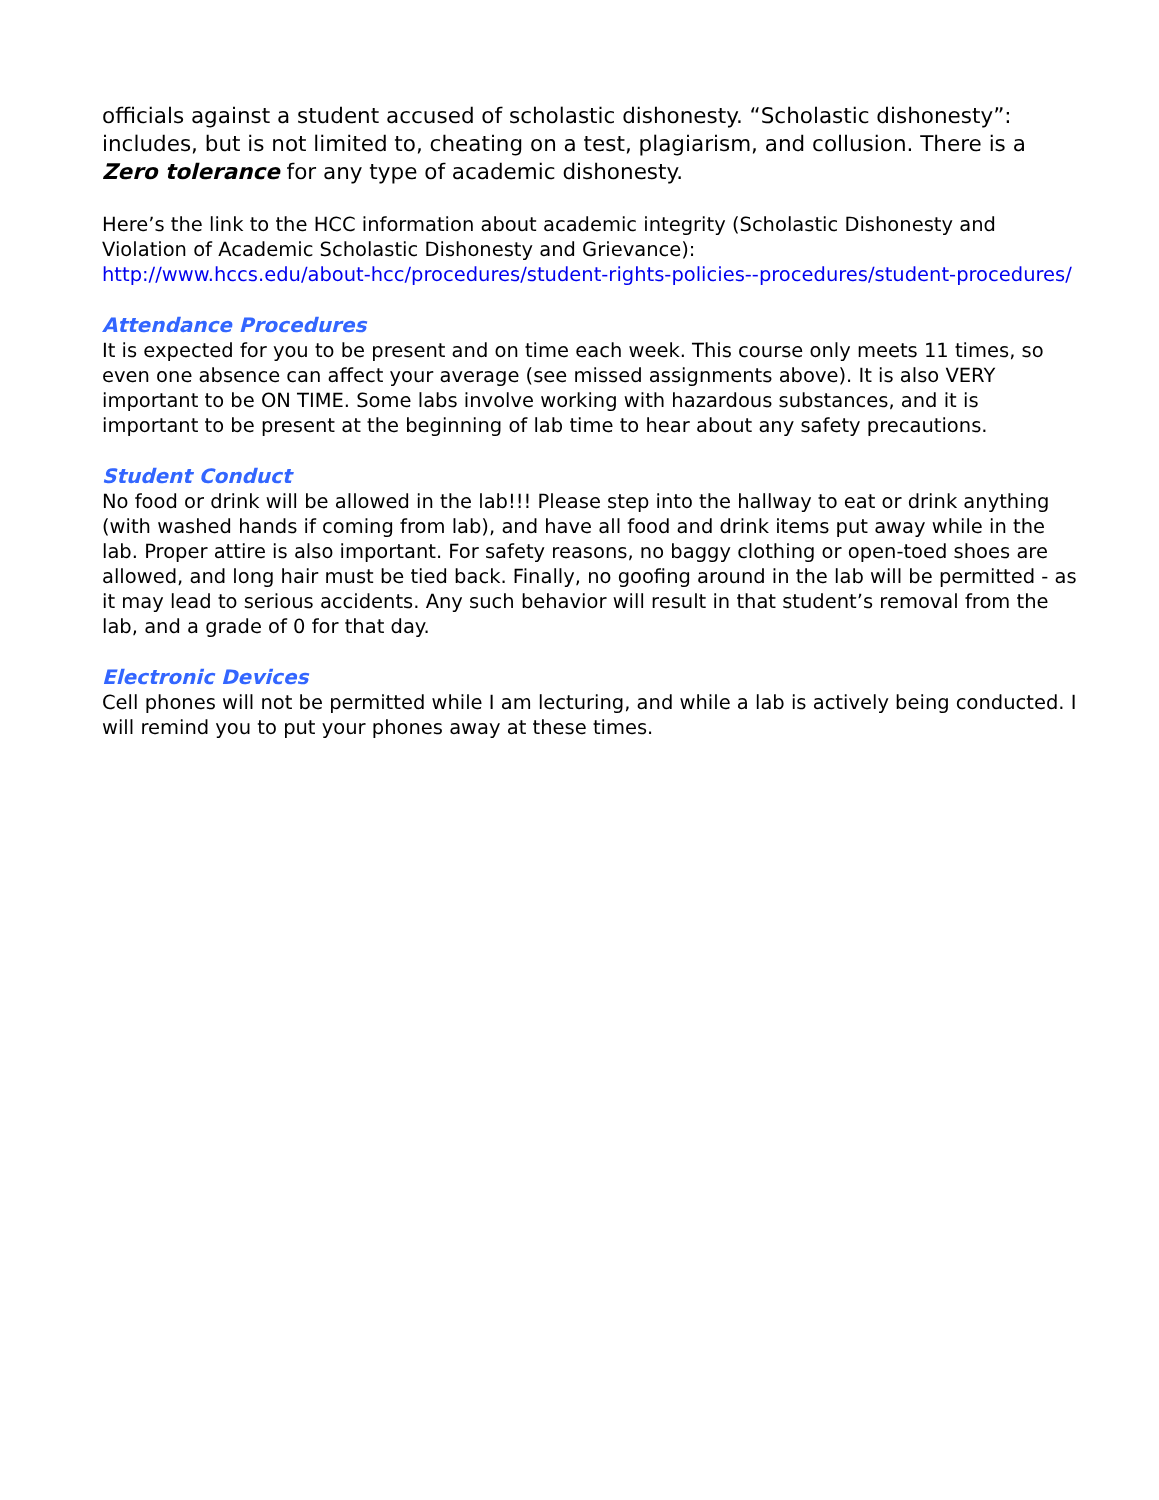officials against a student accused of scholastic dishonesty. “Scholastic dishonesty”: includes, but is not limited to, cheating on a test, plagiarism, and collusion. There is a Zero tolerance for any type of academic dishonesty.
Here’s the link to the HCC information about academic integrity (Scholastic Dishonesty and Violation of Academic Scholastic Dishonesty and Grievance):
http://www.hccs.edu/about-hcc/procedures/student-rights-policies--procedures/student-procedures/
Attendance Procedures
It is expected for you to be present and on time each week. This course only meets 11 times, so even one absence can affect your average (see missed assignments above). It is also VERY important to be ON TIME. Some labs involve working with hazardous substances, and it is important to be present at the beginning of lab time to hear about any safety precautions.
Student Conduct
No food or drink will be allowed in the lab!!! Please step into the hallway to eat or drink anything (with washed hands if coming from lab), and have all food and drink items put away while in the lab. Proper attire is also important. For safety reasons, no baggy clothing or open-toed shoes are allowed, and long hair must be tied back. Finally, no goofing around in the lab will be permitted - as it may lead to serious accidents. Any such behavior will result in that student’s removal from the lab, and a grade of 0 for that day.
Electronic Devices
Cell phones will not be permitted while I am lecturing, and while a lab is actively being conducted. I will remind you to put your phones away at these times.